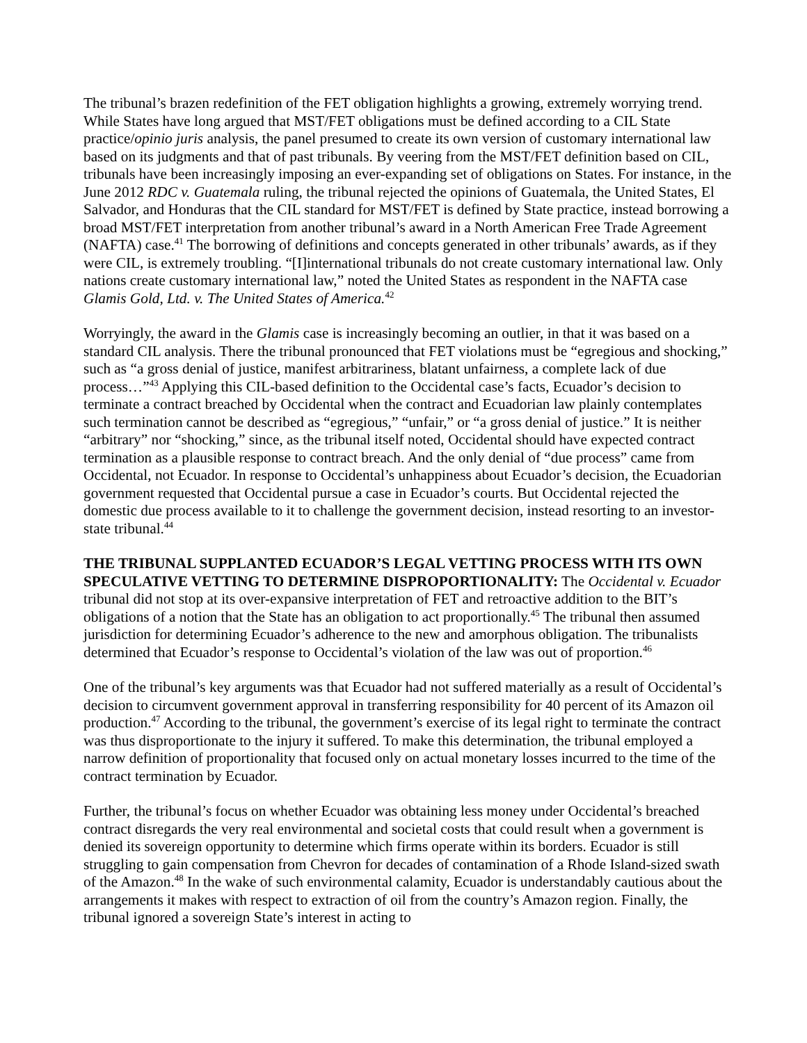The tribunal’s brazen redefinition of the FET obligation highlights a growing, extremely worrying trend. While States have long argued that MST/FET obligations must be defined according to a CIL State practice/opinio juris analysis, the panel presumed to create its own version of customary international law based on its judgments and that of past tribunals. By veering from the MST/FET definition based on CIL, tribunals have been increasingly imposing an ever-expanding set of obligations on States. For instance, in the June 2012 RDC v. Guatemala ruling, the tribunal rejected the opinions of Guatemala, the United States, El Salvador, and Honduras that the CIL standard for MST/FET is defined by State practice, instead borrowing a broad MST/FET interpretation from another tribunal’s award in a North American Free Trade Agreement (NAFTA) case.<sup>41</sup> The borrowing of definitions and concepts generated in other tribunals’ awards, as if they were CIL, is extremely troubling. “[I]international tribunals do not create customary international law. Only nations create customary international law,” noted the United States as respondent in the NAFTA case Glamis Gold, Ltd. v. The United States of America.<sup>42</sup>
Worryingly, the award in the Glamis case is increasingly becoming an outlier, in that it was based on a standard CIL analysis. There the tribunal pronounced that FET violations must be “egregious and shocking,” such as “a gross denial of justice, manifest arbitrariness, blatant unfairness, a complete lack of due process…”<sup>43</sup> Applying this CIL-based definition to the Occidental case’s facts, Ecuador’s decision to terminate a contract breached by Occidental when the contract and Ecuadorian law plainly contemplates such termination cannot be described as “egregious,” “unfair,” or “a gross denial of justice.” It is neither “arbitrary” nor “shocking,” since, as the tribunal itself noted, Occidental should have expected contract termination as a plausible response to contract breach. And the only denial of “due process” came from Occidental, not Ecuador. In response to Occidental’s unhappiness about Ecuador’s decision, the Ecuadorian government requested that Occidental pursue a case in Ecuador’s courts. But Occidental rejected the domestic due process available to it to challenge the government decision, instead resorting to an investor-state tribunal.<sup>44</sup>
THE TRIBUNAL SUPPLANTED ECUADOR’S LEGAL VETTING PROCESS WITH ITS OWN SPECULATIVE VETTING TO DETERMINE DISPROPORTIONALITY: The Occidental v. Ecuador tribunal did not stop at its over-expansive interpretation of FET and retroactive addition to the BIT’s obligations of a notion that the State has an obligation to act proportionally.<sup>45</sup> The tribunal then assumed jurisdiction for determining Ecuador’s adherence to the new and amorphous obligation. The tribunalists determined that Ecuador’s response to Occidental’s violation of the law was out of proportion.<sup>46</sup>
One of the tribunal’s key arguments was that Ecuador had not suffered materially as a result of Occidental’s decision to circumvent government approval in transferring responsibility for 40 percent of its Amazon oil production.<sup>47</sup> According to the tribunal, the government’s exercise of its legal right to terminate the contract was thus disproportionate to the injury it suffered. To make this determination, the tribunal employed a narrow definition of proportionality that focused only on actual monetary losses incurred to the time of the contract termination by Ecuador.
Further, the tribunal’s focus on whether Ecuador was obtaining less money under Occidental’s breached contract disregards the very real environmental and societal costs that could result when a government is denied its sovereign opportunity to determine which firms operate within its borders. Ecuador is still struggling to gain compensation from Chevron for decades of contamination of a Rhode Island-sized swath of the Amazon.<sup>48</sup> In the wake of such environmental calamity, Ecuador is understandably cautious about the arrangements it makes with respect to extraction of oil from the country’s Amazon region. Finally, the tribunal ignored a sovereign State’s interest in acting to